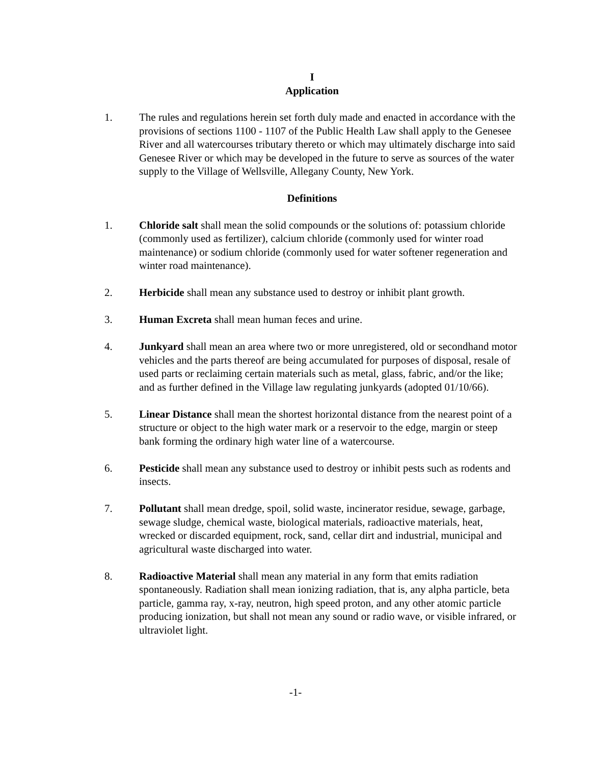I
Application
1. The rules and regulations herein set forth duly made and enacted in accordance with the provisions of sections 1100 - 1107 of the Public Health Law shall apply to the Genesee River and all watercourses tributary thereto or which may ultimately discharge into said Genesee River or which may be developed in the future to serve as sources of the water supply to the Village of Wellsville, Allegany County, New York.
Definitions
1. Chloride salt shall mean the solid compounds or the solutions of: potassium chloride (commonly used as fertilizer), calcium chloride (commonly used for winter road maintenance) or sodium chloride (commonly used for water softener regeneration and winter road maintenance).
2. Herbicide shall mean any substance used to destroy or inhibit plant growth.
3. Human Excreta shall mean human feces and urine.
4. Junkyard shall mean an area where two or more unregistered, old or secondhand motor vehicles and the parts thereof are being accumulated for purposes of disposal, resale of used parts or reclaiming certain materials such as metal, glass, fabric, and/or the like; and as further defined in the Village law regulating junkyards (adopted 01/10/66).
5. Linear Distance shall mean the shortest horizontal distance from the nearest point of a structure or object to the high water mark or a reservoir to the edge, margin or steep bank forming the ordinary high water line of a watercourse.
6. Pesticide shall mean any substance used to destroy or inhibit pests such as rodents and insects.
7. Pollutant shall mean dredge, spoil, solid waste, incinerator residue, sewage, garbage, sewage sludge, chemical waste, biological materials, radioactive materials, heat, wrecked or discarded equipment, rock, sand, cellar dirt and industrial, municipal and agricultural waste discharged into water.
8. Radioactive Material shall mean any material in any form that emits radiation spontaneously. Radiation shall mean ionizing radiation, that is, any alpha particle, beta particle, gamma ray, x-ray, neutron, high speed proton, and any other atomic particle producing ionization, but shall not mean any sound or radio wave, or visible infrared, or ultraviolet light.
-1-